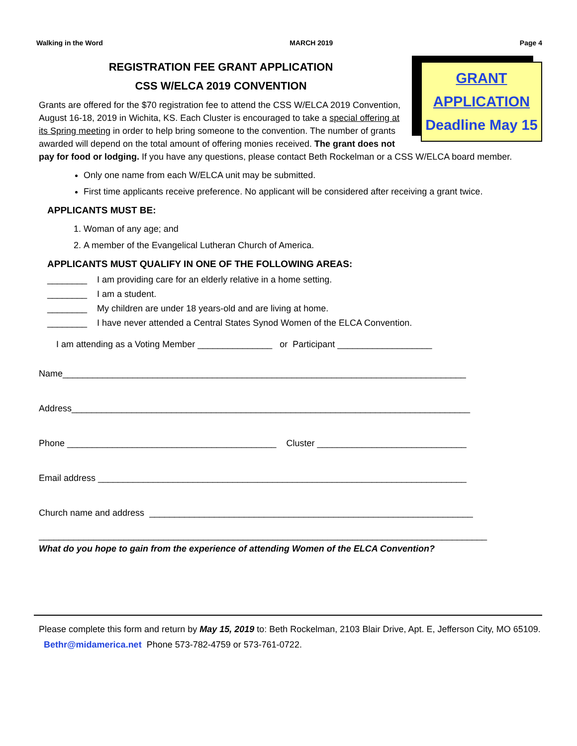Walking in the Word MARCH 2019 Page 4
GRANT
APPLICATION
Deadline May 15
REGISTRATION FEE GRANT APPLICATION
CSS W/ELCA 2019 CONVENTION
Grants are offered for the $70 registration fee to attend the CSS W/ELCA 2019 Convention, August 16-18, 2019 in Wichita, KS. Each Cluster is encouraged to take a special offering at its Spring meeting in order to help bring someone to the convention. The number of grants awarded will depend on the total amount of offering monies received. The grant does not pay for food or lodging. If you have any questions, please contact Beth Rockelman or a CSS W/ELCA board member.
Only one name from each W/ELCA unit may be submitted.
First time applicants receive preference. No applicant will be considered after receiving a grant twice.
APPLICANTS MUST BE:
1. Woman of any age; and
2. A member of the Evangelical Lutheran Church of America.
APPLICANTS MUST QUALIFY IN ONE OF THE FOLLOWING AREAS:
________ I am providing care for an elderly relative in a home setting.
________ I am a student.
________ My children are under 18 years-old and are living at home.
________ I have never attended a Central States Synod Women of the ELCA Convention.
I am attending as a Voting Member _______________ or Participant ___________________
Name_________________________________________________________________________________
Address________________________________________________________________________________
Phone __________________________________________ Cluster ______________________________
Email address __________________________________________________________________________
Church name and address _________________________________________________________________
__________________________________________________________________________________________
What do you hope to gain from the experience of attending Women of the ELCA Convention?
Please complete this form and return by May 15, 2019 to: Beth Rockelman, 2103 Blair Drive, Apt. E, Jefferson City, MO 65109. Bethr@midamerica.net Phone 573-782-4759 or 573-761-0722.